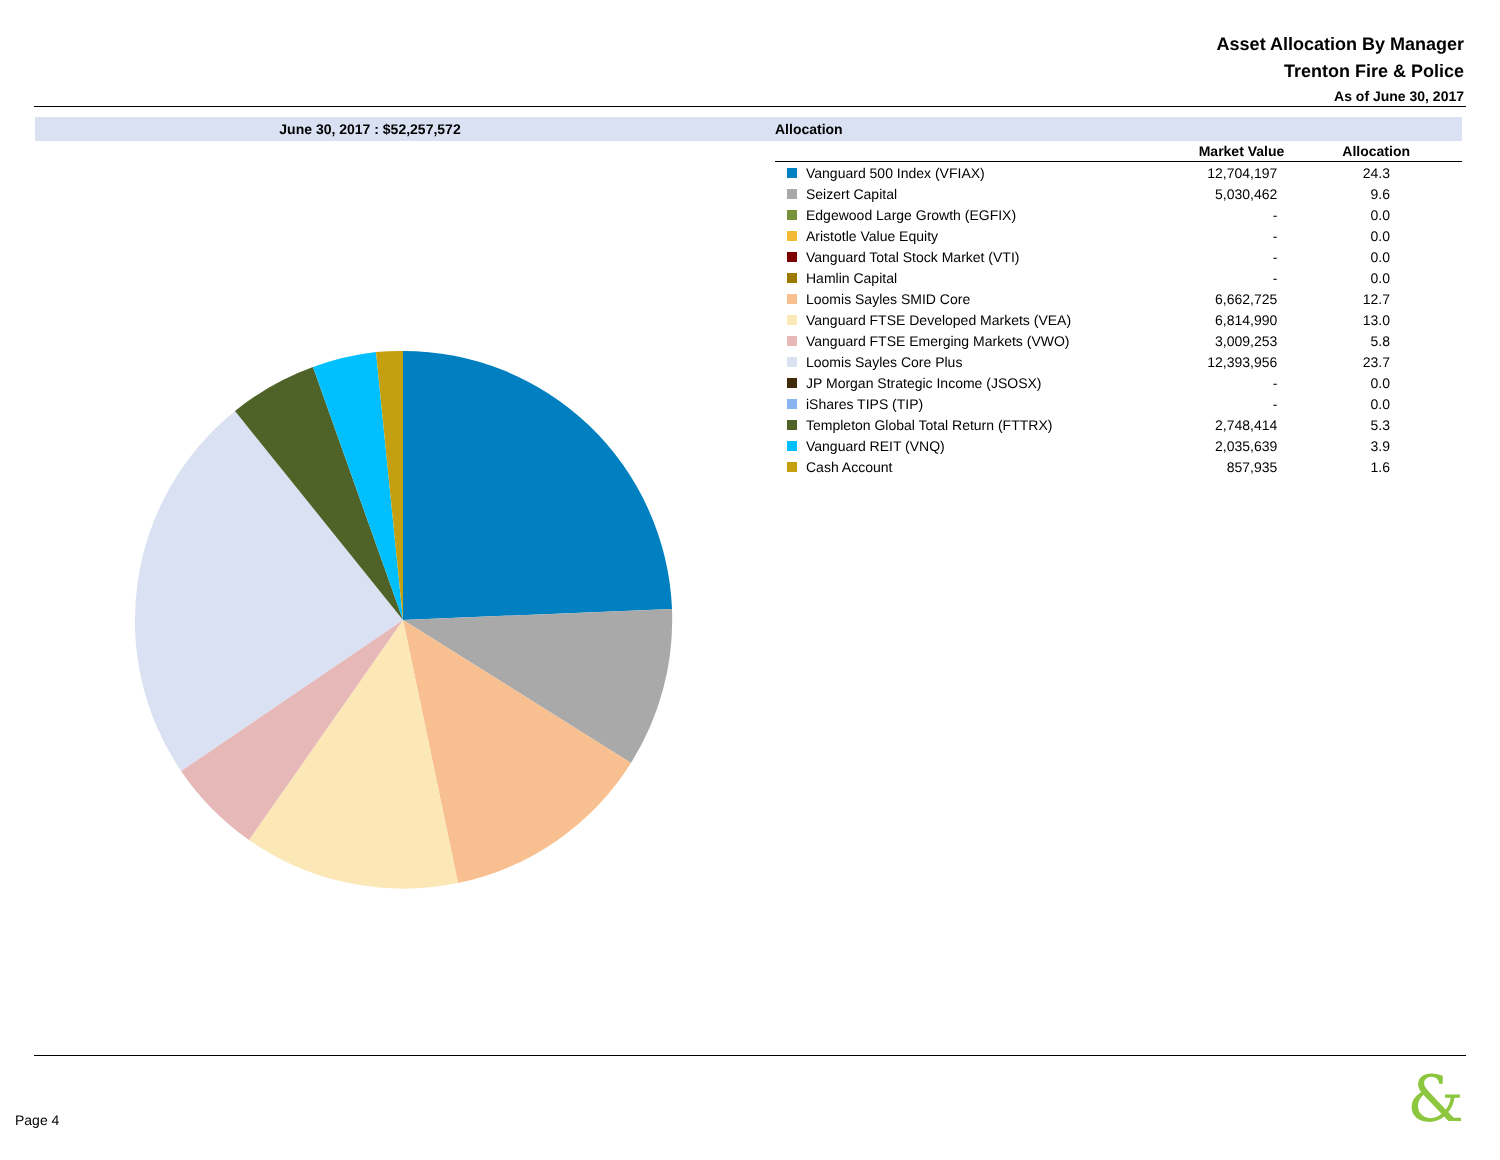Asset Allocation By Manager
Trenton Fire & Police
As of June 30, 2017
June 30, 2017 : $52,257,572
Allocation
| | Market Value | Allocation |
| --- | --- | --- |
| Vanguard 500 Index (VFIAX) | 12,704,197 | 24.3 |
| Seizert Capital | 5,030,462 | 9.6 |
| Edgewood Large Growth (EGFIX) | - | 0.0 |
| Aristotle Value Equity | - | 0.0 |
| Vanguard Total Stock Market (VTI) | - | 0.0 |
| Hamlin Capital | - | 0.0 |
| Loomis Sayles SMID Core | 6,662,725 | 12.7 |
| Vanguard FTSE Developed Markets (VEA) | 6,814,990 | 13.0 |
| Vanguard FTSE Emerging Markets (VWO) | 3,009,253 | 5.8 |
| Loomis Sayles Core Plus | 12,393,956 | 23.7 |
| JP Morgan Strategic Income (JSOSX) | - | 0.0 |
| iShares TIPS (TIP) | - | 0.0 |
| Templeton Global Total Return (FTTRX) | 2,748,414 | 5.3 |
| Vanguard REIT (VNQ) | 2,035,639 | 3.9 |
| Cash Account | 857,935 | 1.6 |
Page 4 &